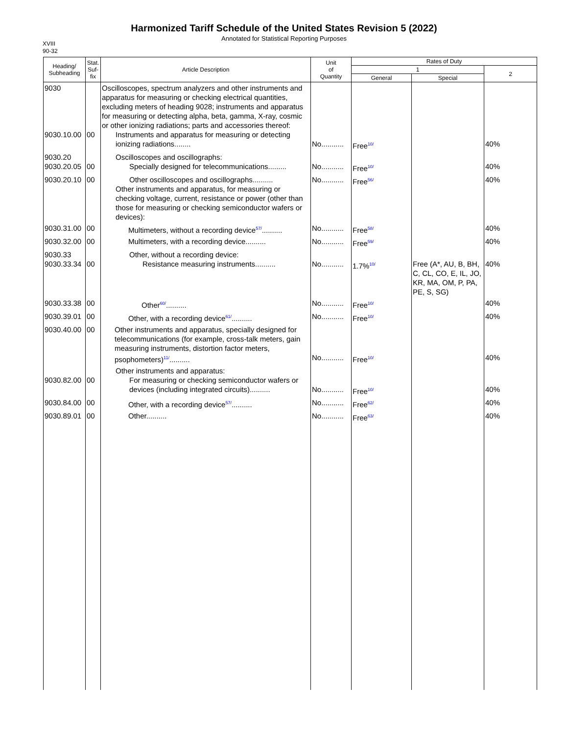Harmonized Tariff Schedule of the United States Revision 5 (2022)
Annotated for Statistical Reporting Purposes
XVIII
90-32
| Heading/ Subheading | Stat. Suf- fix | Article Description | Unit of Quantity | Rates of Duty | | |
| --- | --- | --- | --- | --- | --- | --- |
| | | | | 1 | | 2 |
| | | | | General | Special | |
| 9030 9030.10.00 | 00 | Oscilloscopes, spectrum analyzers and other instruments and apparatus for measuring or checking electrical quantities, excluding meters of heading 9028; instruments and apparatus for measuring or detecting alpha, beta, gamma, X-ray, cosmic or other ionizing radiations; parts and accessories thereof: Instruments and apparatus for measuring or detecting ionizing radiations........ | No........... | Free<sup>10/</sup> | | 40% |
| 9030.20 9030.20.05 | 00 | Oscilloscopes and oscillographs: Specially designed for telecommunications......... | No........... | Free<sup>10/</sup> | | 40% |
| 9030.20.10 | 00 | Other oscilloscopes and oscillographs.......... Other instruments and apparatus, for measuring or checking voltage, current, resistance or power (other than those for measuring or checking semiconductor wafers or devices): | No........... | Free<sup>56/</sup> | | 40% |
| 9030.31.00 | 00 | Multimeters, without a recording device<sup>57/</sup>.......... | No........... | Free<sup>58/</sup> | | 40% |
| 9030.32.00 | 00 | Multimeters, with a recording device.......... | No........... | Free<sup>59/</sup> | | 40% |
| 9030.33 9030.33.34 | 00 | Other, without a recording device: Resistance measuring instruments.......... | No........... | 1.7%<sup>10/</sup> | Free (A*, AU, B, BH, C, CL, CO, E, IL, JO, KR, MA, OM, P, PA, PE, S, SG) | 40% |
| 9030.33.38 | 00 | Other<sup>60/</sup>.......... | No........... | Free<sup>10/</sup> | | 40% |
| 9030.39.01 | 00 | Other, with a recording device<sup>61/</sup>.......... | No........... | Free<sup>10/</sup> | | 40% |
| 9030.40.00 | 00 | Other instruments and apparatus, specially designed for telecommunications (for example, cross-talk meters, gain measuring instruments, distortion factor meters, psophometers)<sup>11/</sup>.......... | No........... | Free<sup>10/</sup> | | 40% |
| 9030.82.00 | 00 | Other instruments and apparatus: For measuring or checking semiconductor wafers or devices (including integrated circuits).......... | No........... | Free<sup>10/</sup> | | 40% |
| 9030.84.00 | 00 | Other, with a recording device<sup>57/</sup>.......... | No........... | Free<sup>62/</sup> | | 40% |
| 9030.89.01 | 00 | Other.......... | No........... | Free<sup>63/</sup> | | 40% |